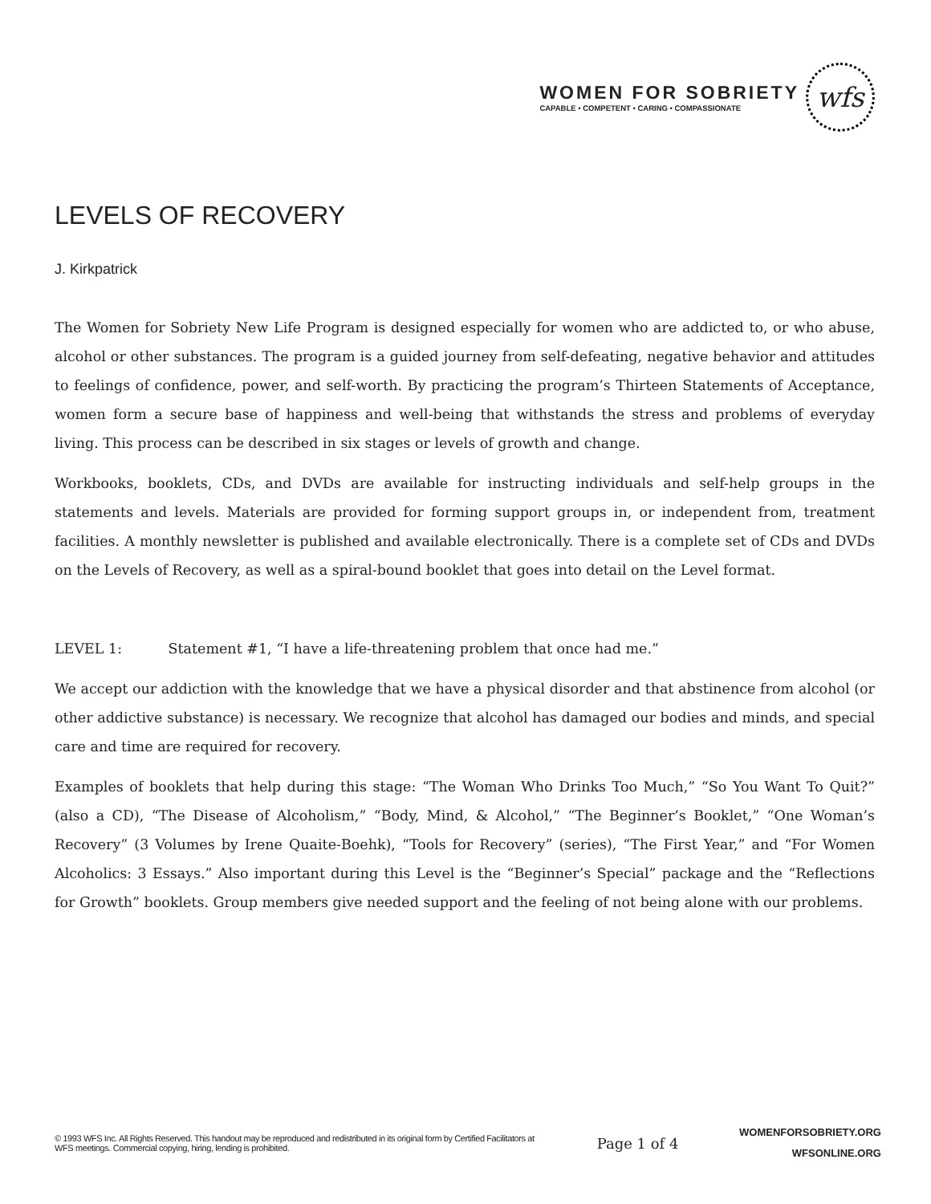WOMEN FOR SOBRIETY
CAPABLE • COMPETENT • CARING • COMPASSIONATE
wfs
LEVELS OF RECOVERY
J. Kirkpatrick
The Women for Sobriety New Life Program is designed especially for women who are addicted to, or who abuse, alcohol or other substances. The program is a guided journey from self-defeating, negative behavior and attitudes to feelings of confidence, power, and self-worth. By practicing the program’s Thirteen Statements of Acceptance, women form a secure base of happiness and well-being that withstands the stress and problems of everyday living. This process can be described in six stages or levels of growth and change.
Workbooks, booklets, CDs, and DVDs are available for instructing individuals and self-help groups in the statements and levels. Materials are provided for forming support groups in, or independent from, treatment facilities. A monthly newsletter is published and available electronically. There is a complete set of CDs and DVDs on the Levels of Recovery, as well as a spiral-bound booklet that goes into detail on the Level format.
LEVEL 1: Statement #1, “I have a life-threatening problem that once had me.”
We accept our addiction with the knowledge that we have a physical disorder and that abstinence from alcohol (or other addictive substance) is necessary. We recognize that alcohol has damaged our bodies and minds, and special care and time are required for recovery.
Examples of booklets that help during this stage: “The Woman Who Drinks Too Much,” “So You Want To Quit?” (also a CD), “The Disease of Alcoholism,” “Body, Mind, & Alcohol,” “The Beginner’s Booklet,” “One Woman’s Recovery” (3 Volumes by Irene Quaite-Boehk), “Tools for Recovery” (series), “The First Year,” and “For Women Alcoholics: 3 Essays.” Also important during this Level is the “Beginner’s Special” package and the “Reflections for Growth” booklets. Group members give needed support and the feeling of not being alone with our problems.
© 1993 WFS Inc. All Rights Reserved. This handout may be reproduced and redistributed in its original form by Certified Facilitators at WFS meetings. Commercial copying, hiring, lending is prohibited.
Page 1 of 4
WOMENFORSOBRIETY.ORG
WFSONLINE.ORG